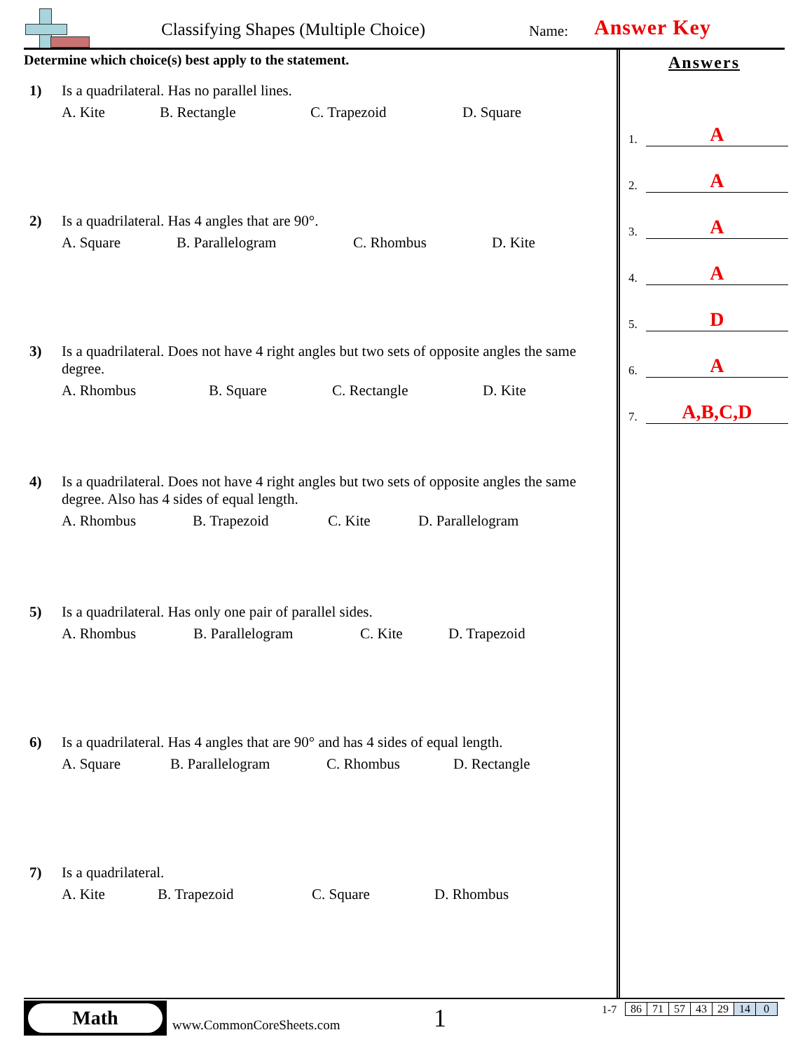Classifying Shapes (Multiple Choice)
Name: Answer Key
Determine which choice(s) best apply to the statement.
1) Is a quadrilateral. Has no parallel lines.
A. Kite B. Rectangle C. Trapezoid D. Square
2) Is a quadrilateral. Has 4 angles that are 90°.
A. Square B. Parallelogram C. Rhombus D. Kite
3) Is a quadrilateral. Does not have 4 right angles but two sets of opposite angles the same degree.
A. Rhombus B. Square C. Rectangle D. Kite
4) Is a quadrilateral. Does not have 4 right angles but two sets of opposite angles the same degree. Also has 4 sides of equal length.
A. Rhombus B. Trapezoid C. Kite D. Parallelogram
5) Is a quadrilateral. Has only one pair of parallel sides.
A. Rhombus B. Parallelogram C. Kite D. Trapezoid
6) Is a quadrilateral. Has 4 angles that are 90° and has 4 sides of equal length.
A. Square B. Parallelogram C. Rhombus D. Rectangle
7) Is a quadrilateral.
A. Kite B. Trapezoid C. Square D. Rhombus
Answers
1. A
2. A
3. A
4. A
5. D
6. A
7. A,B,C,D
Math
www.CommonCoreSheets.com 1 1-7
| 86 | 71 | 57 | 43 | 29 | 14 | 0 |